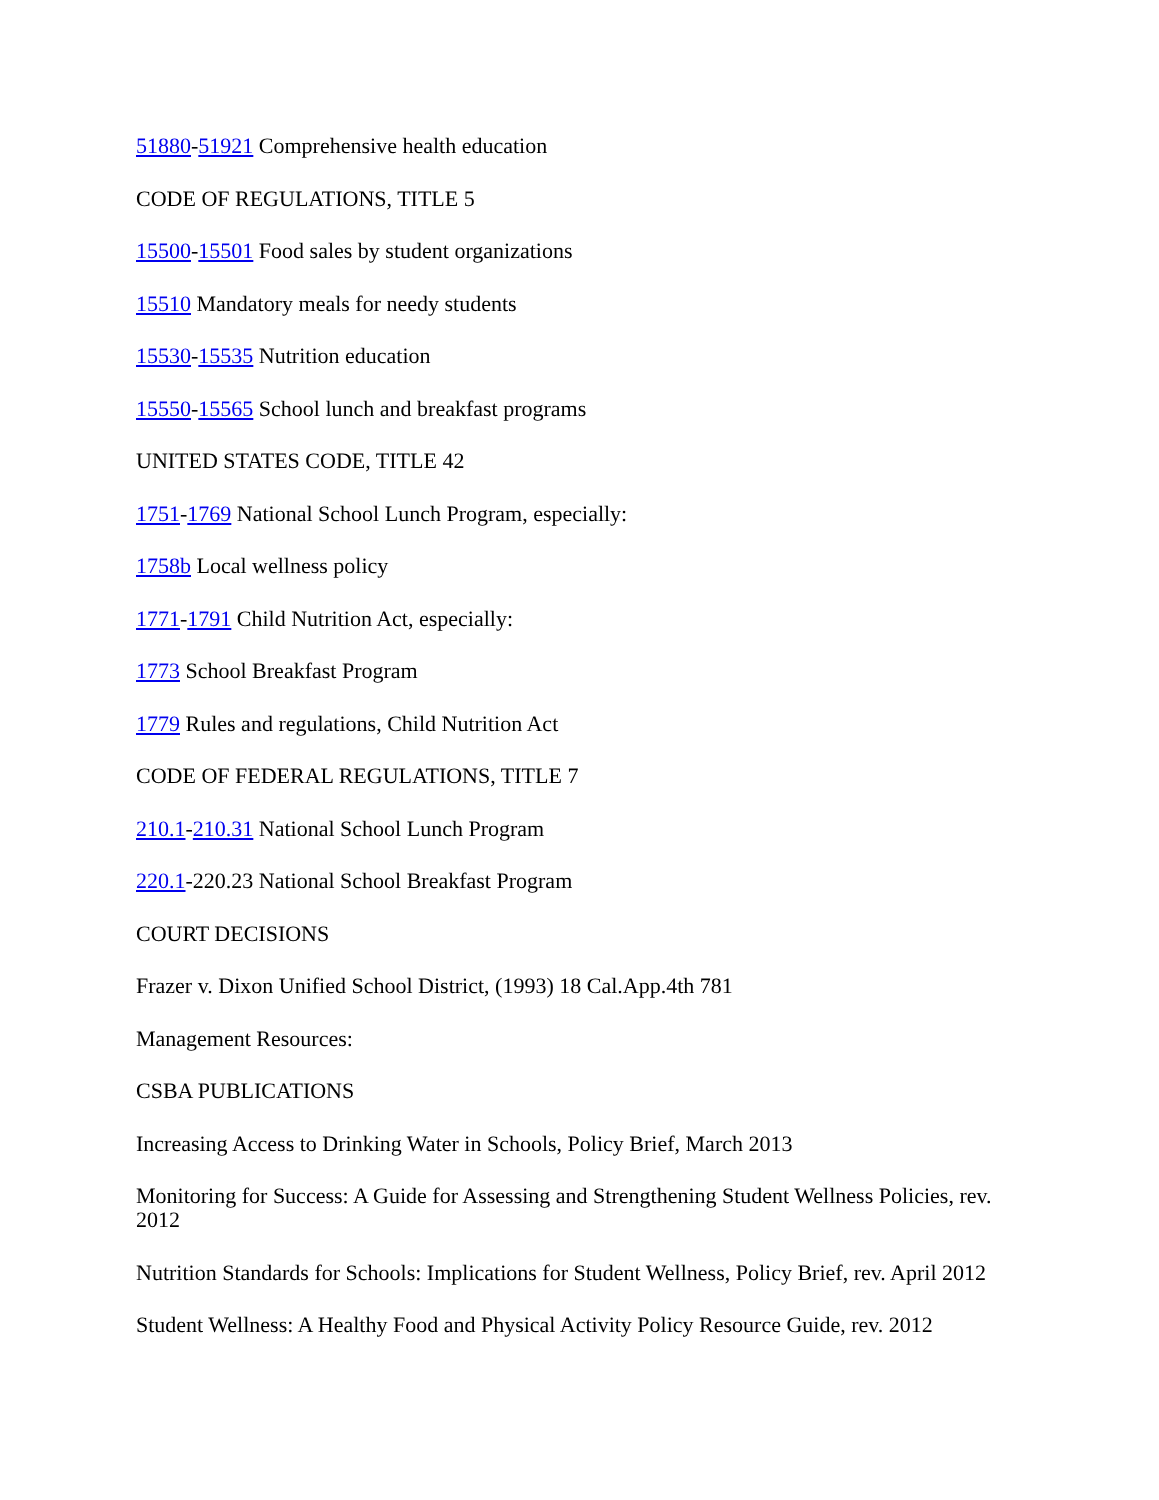51880-51921 Comprehensive health education
CODE OF REGULATIONS, TITLE 5
15500-15501 Food sales by student organizations
15510 Mandatory meals for needy students
15530-15535 Nutrition education
15550-15565 School lunch and breakfast programs
UNITED STATES CODE, TITLE 42
1751-1769 National School Lunch Program, especially:
1758b Local wellness policy
1771-1791 Child Nutrition Act, especially:
1773 School Breakfast Program
1779 Rules and regulations, Child Nutrition Act
CODE OF FEDERAL REGULATIONS, TITLE 7
210.1-210.31 National School Lunch Program
220.1-220.23 National School Breakfast Program
COURT DECISIONS
Frazer v. Dixon Unified School District, (1993) 18 Cal.App.4th 781
Management Resources:
CSBA PUBLICATIONS
Increasing Access to Drinking Water in Schools, Policy Brief, March 2013
Monitoring for Success: A Guide for Assessing and Strengthening Student Wellness Policies, rev. 2012
Nutrition Standards for Schools: Implications for Student Wellness, Policy Brief, rev. April 2012
Student Wellness: A Healthy Food and Physical Activity Policy Resource Guide, rev. 2012